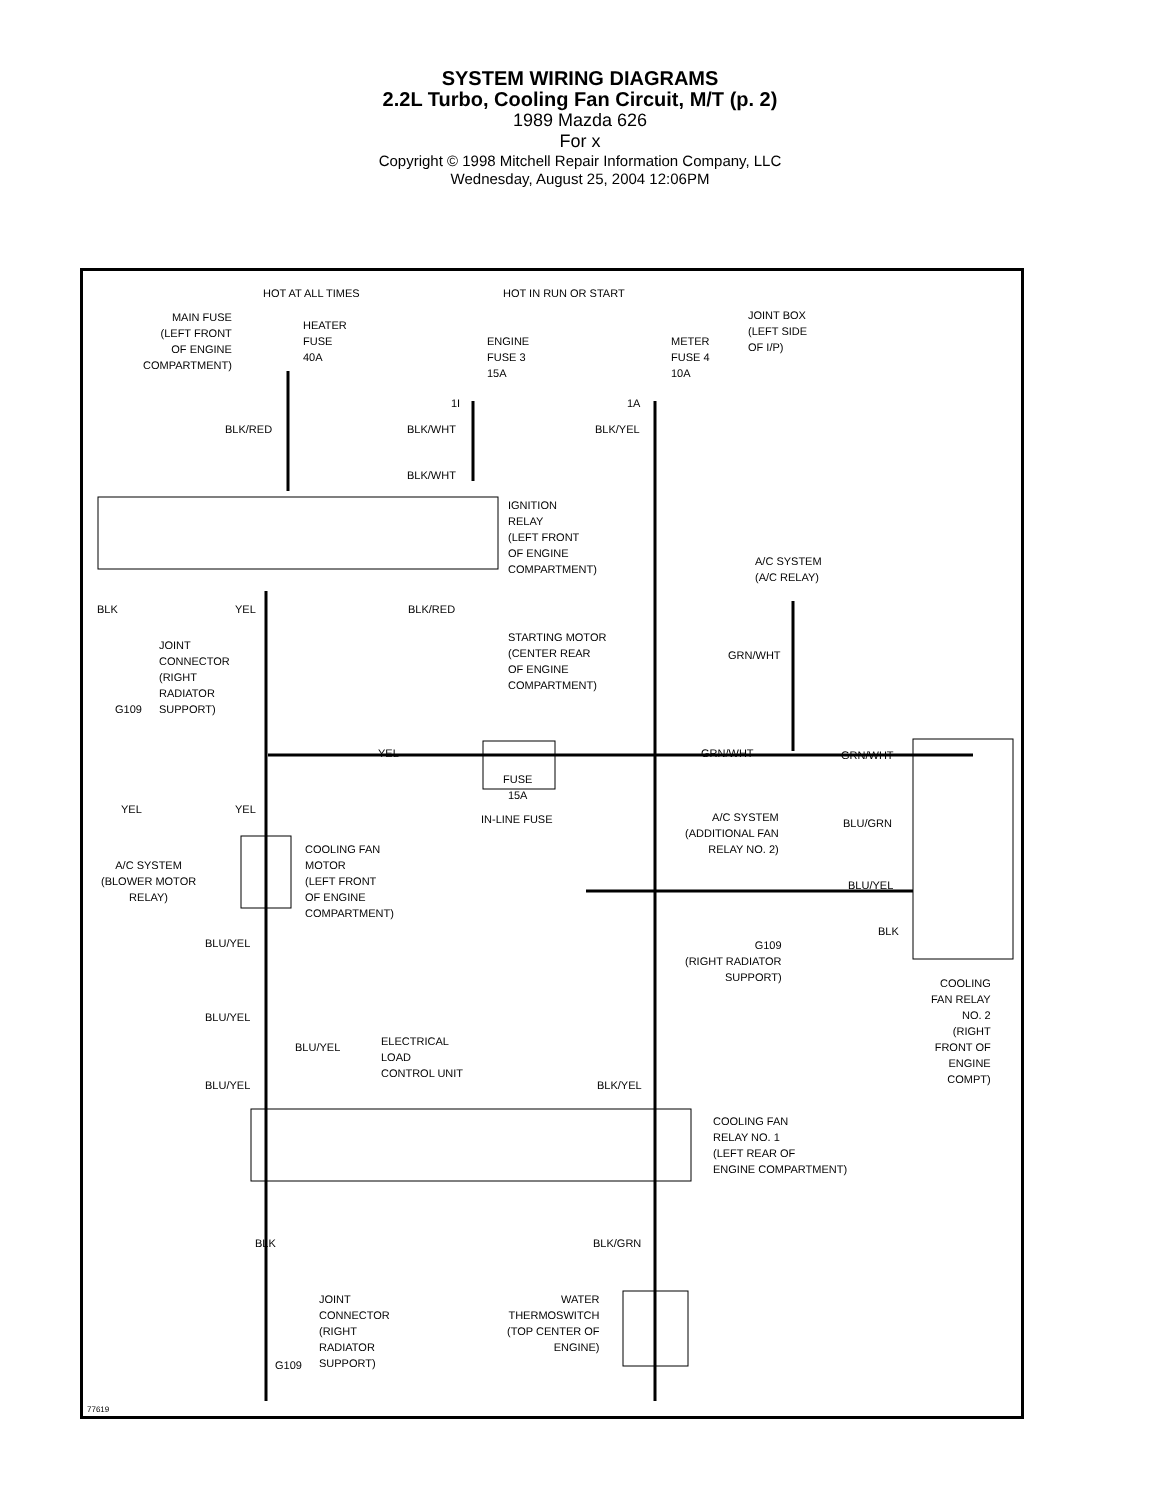SYSTEM WIRING DIAGRAMS
2.2L Turbo, Cooling Fan Circuit, M/T (p. 2)
1989 Mazda 626
For x
Copyright © 1998 Mitchell Repair Information Company, LLC
Wednesday, August 25, 2004 12:06PM
HOT AT ALL TIMES HOT IN RUN OR START
MAIN FUSE
(LEFT FRONT
OF ENGINE
COMPARTMENT)
HEATER
FUSE
40A
ENGINE
FUSE 3
15A
METER
FUSE 4
10A
JOINT BOX
(LEFT SIDE
OF I/P)
1I 1A
BLK/RED BLK/WHT BLK/YEL
BLK/WHT
IGNITION
RELAY
(LEFT FRONT
OF ENGINE
COMPARTMENT)
A/C SYSTEM
(A/C RELAY)
BLK YEL BLK/RED
JOINT
CONNECTOR
(RIGHT
RADIATOR
SUPPORT)
G109
STARTING MOTOR
(CENTER REAR
OF ENGINE
COMPARTMENT)
GRN/WHT
YEL GRN/WHT GRN/WHT
FUSE
15A
IN-LINE FUSE
YEL YEL
A/C SYSTEM
(ADDITIONAL FAN
RELAY NO. 2)
BLU/GRN
COOLING FAN
MOTOR
(LEFT FRONT
OF ENGINE
COMPARTMENT)
A/C SYSTEM
(BLOWER MOTOR
RELAY)
BLU/YEL
BLK
BLU/YEL
G109
(RIGHT RADIATOR
SUPPORT)
COOLING
FAN RELAY
NO. 2
(RIGHT
FRONT OF
ENGINE
COMPT)
BLU/YEL
BLU/YEL
ELECTRICAL
LOAD
CONTROL UNIT
BLU/YEL BLK/YEL
COOLING FAN
RELAY NO. 1
(LEFT REAR OF
ENGINE COMPARTMENT)
BLK BLK/GRN
JOINT
CONNECTOR
(RIGHT
RADIATOR
SUPPORT)
G109
WATER
THERMOSWITCH
(TOP CENTER OF
ENGINE)
77619